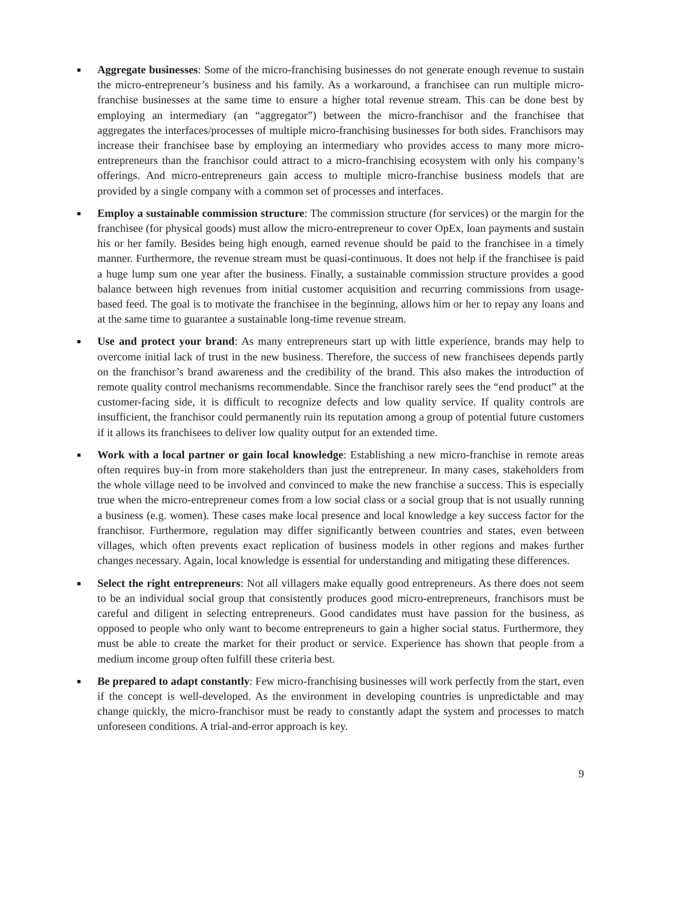■
Aggregate businesses: Some of the micro-franchising businesses do not generate enough revenue to sustain the micro-entrepreneur’s business and his family. As a workaround, a franchisee can run multiple micro-franchise businesses at the same time to ensure a higher total revenue stream. This can be done best by employing an intermediary (an “aggregator”) between the micro-franchisor and the franchisee that aggregates the interfaces/processes of multiple micro-franchising businesses for both sides. Franchisors may increase their franchisee base by employing an intermediary who provides access to many more micro-entrepreneurs than the franchisor could attract to a micro-franchising ecosystem with only his company’s offerings. And micro-entrepreneurs gain access to multiple micro-franchise business models that are provided by a single company with a common set of processes and interfaces.
■
Employ a sustainable commission structure: The commission structure (for services) or the margin for the franchisee (for physical goods) must allow the micro-entrepreneur to cover OpEx, loan payments and sustain his or her family. Besides being high enough, earned revenue should be paid to the franchisee in a timely manner. Furthermore, the revenue stream must be quasi-continuous. It does not help if the franchisee is paid a huge lump sum one year after the business. Finally, a sustainable commission structure provides a good balance between high revenues from initial customer acquisition and recurring commissions from usage-based feed. The goal is to motivate the franchisee in the beginning, allows him or her to repay any loans and at the same time to guarantee a sustainable long-time revenue stream.
■
Use and protect your brand: As many entrepreneurs start up with little experience, brands may help to overcome initial lack of trust in the new business. Therefore, the success of new franchisees depends partly on the franchisor’s brand awareness and the credibility of the brand. This also makes the introduction of remote quality control mechanisms recommendable. Since the franchisor rarely sees the “end product” at the customer-facing side, it is difficult to recognize defects and low quality service. If quality controls are insufficient, the franchisor could permanently ruin its reputation among a group of potential future customers if it allows its franchisees to deliver low quality output for an extended time.
■
Work with a local partner or gain local knowledge: Establishing a new micro-franchise in remote areas often requires buy-in from more stakeholders than just the entrepreneur. In many cases, stakeholders from the whole village need to be involved and convinced to make the new franchise a success. This is especially true when the micro-entrepreneur comes from a low social class or a social group that is not usually running a business (e.g. women). These cases make local presence and local knowledge a key success factor for the franchisor. Furthermore, regulation may differ significantly between countries and states, even between villages, which often prevents exact replication of business models in other regions and makes further changes necessary. Again, local knowledge is essential for understanding and mitigating these differences.
■
Select the right entrepreneurs: Not all villagers make equally good entrepreneurs. As there does not seem to be an individual social group that consistently produces good micro-entrepreneurs, franchisors must be careful and diligent in selecting entrepreneurs. Good candidates must have passion for the business, as opposed to people who only want to become entrepreneurs to gain a higher social status. Furthermore, they must be able to create the market for their product or service. Experience has shown that people from a medium income group often fulfill these criteria best.
■
Be prepared to adapt constantly: Few micro-franchising businesses will work perfectly from the start, even if the concept is well-developed. As the environment in developing countries is unpredictable and may change quickly, the micro-franchisor must be ready to constantly adapt the system and processes to match unforeseen conditions. A trial-and-error approach is key.
9